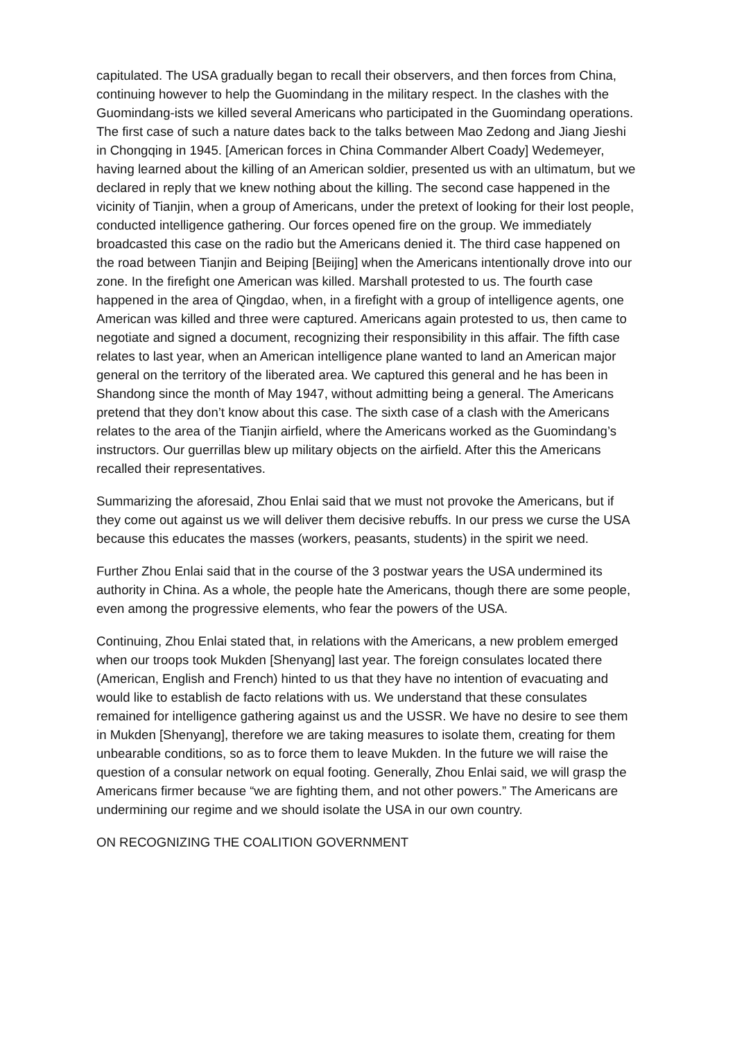capitulated. The USA gradually began to recall their observers, and then forces from China, continuing however to help the Guomindang in the military respect. In the clashes with the Guomindang-ists we killed several Americans who participated in the Guomindang operations. The first case of such a nature dates back to the talks between Mao Zedong and Jiang Jieshi in Chongqing in 1945. [American forces in China Commander Albert Coady] Wedemeyer, having learned about the killing of an American soldier, presented us with an ultimatum, but we declared in reply that we knew nothing about the killing. The second case happened in the vicinity of Tianjin, when a group of Americans, under the pretext of looking for their lost people, conducted intelligence gathering. Our forces opened fire on the group. We immediately broadcasted this case on the radio but the Americans denied it. The third case happened on the road between Tianjin and Beiping [Beijing] when the Americans intentionally drove into our zone. In the firefight one American was killed. Marshall protested to us. The fourth case happened in the area of Qingdao, when, in a firefight with a group of intelligence agents, one American was killed and three were captured. Americans again protested to us, then came to negotiate and signed a document, recognizing their responsibility in this affair. The fifth case relates to last year, when an American intelligence plane wanted to land an American major general on the territory of the liberated area. We captured this general and he has been in Shandong since the month of May 1947, without admitting being a general. The Americans pretend that they don’t know about this case. The sixth case of a clash with the Americans relates to the area of the Tianjin airfield, where the Americans worked as the Guomindang’s instructors. Our guerrillas blew up military objects on the airfield. After this the Americans recalled their representatives.
Summarizing the aforesaid, Zhou Enlai said that we must not provoke the Americans, but if they come out against us we will deliver them decisive rebuffs. In our press we curse the USA because this educates the masses (workers, peasants, students) in the spirit we need.
Further Zhou Enlai said that in the course of the 3 postwar years the USA undermined its authority in China. As a whole, the people hate the Americans, though there are some people, even among the progressive elements, who fear the powers of the USA.
Continuing, Zhou Enlai stated that, in relations with the Americans, a new problem emerged when our troops took Mukden [Shenyang] last year. The foreign consulates located there (American, English and French) hinted to us that they have no intention of evacuating and would like to establish de facto relations with us. We understand that these consulates remained for intelligence gathering against us and the USSR. We have no desire to see them in Mukden [Shenyang], therefore we are taking measures to isolate them, creating for them unbearable conditions, so as to force them to leave Mukden. In the future we will raise the question of a consular network on equal footing. Generally, Zhou Enlai said, we will grasp the Americans firmer because “we are fighting them, and not other powers.” The Americans are undermining our regime and we should isolate the USA in our own country.
ON RECOGNIZING THE COALITION GOVERNMENT